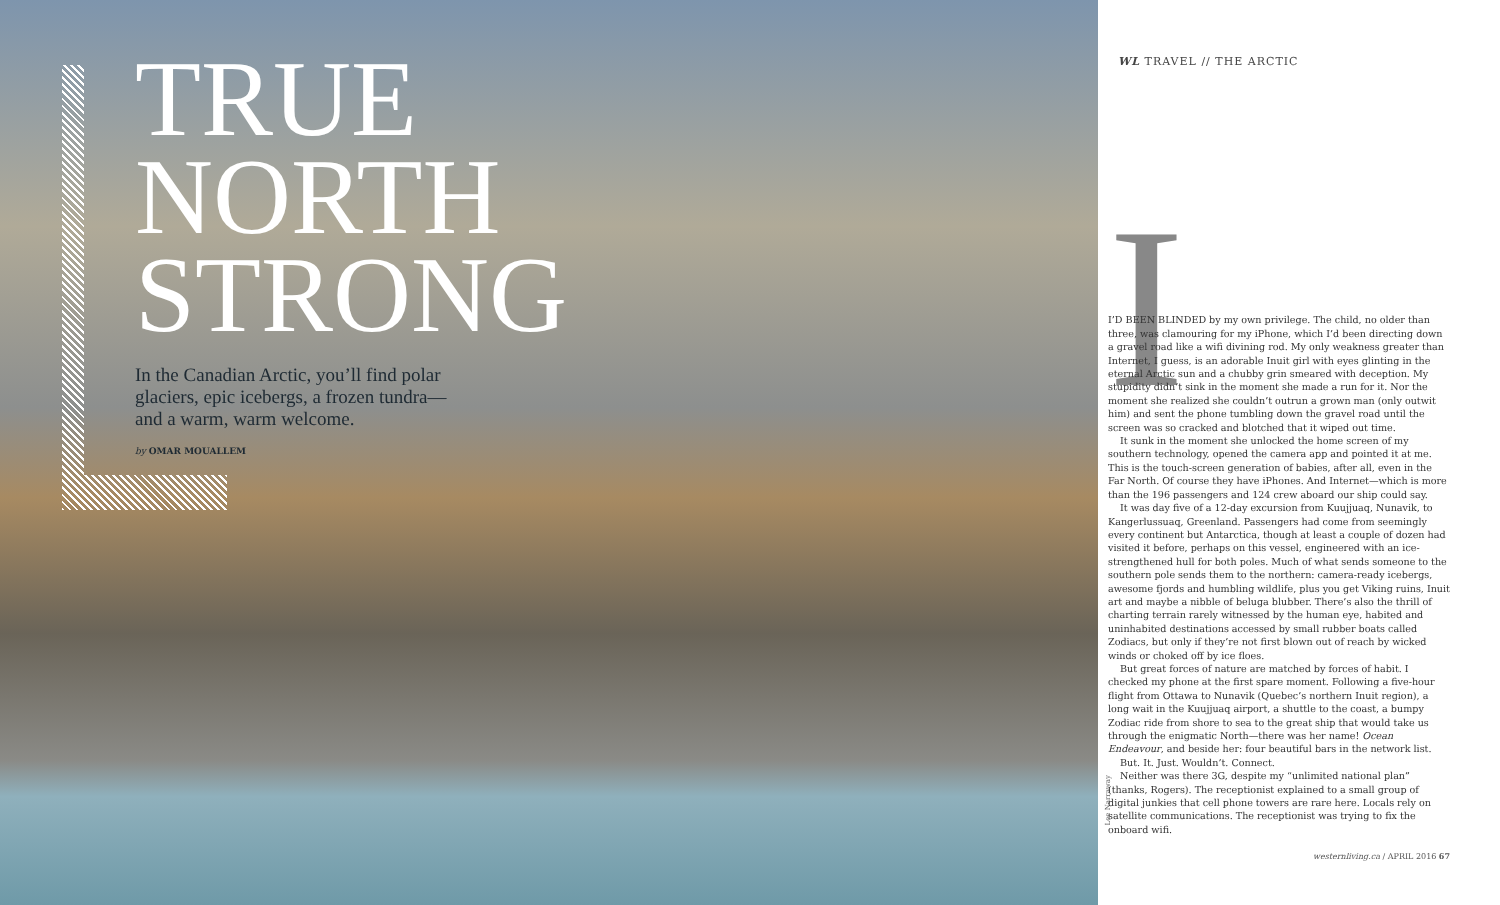TRUE
NORTH
STRONG
In the Canadian Arctic, you’ll find polar glaciers, epic icebergs, a frozen tundra—and a warm, warm welcome.
by OMAR MOUALLEM
Lee Narraway
WL TRAVEL // THE ARCTIC
I
I’D BEEN BLINDED by my own privilege. The child, no older than three, was clamouring for my iPhone, which I’d been directing down a gravel road like a wifi divining rod. My only weakness greater than Internet, I guess, is an adorable Inuit girl with eyes glinting in the eternal Arctic sun and a chubby grin smeared with deception. My stupidity didn’t sink in the moment she made a run for it. Nor the moment she realized she couldn’t outrun a grown man (only outwit him) and sent the phone tumbling down the gravel road until the screen was so cracked and blotched that it wiped out time.
It sunk in the moment she unlocked the home screen of my southern technology, opened the camera app and pointed it at me. This is the touch-screen generation of babies, after all, even in the Far North. Of course they have iPhones. And Internet—which is more than the 196 passengers and 124 crew aboard our ship could say.
It was day five of a 12-day excursion from Kuujjuaq, Nunavik, to Kangerlussuaq, Greenland. Passengers had come from seemingly every continent but Antarctica, though at least a couple of dozen had visited it before, perhaps on this vessel, engineered with an ice-strengthened hull for both poles. Much of what sends someone to the southern pole sends them to the northern: camera-ready icebergs, awesome fjords and humbling wildlife, plus you get Viking ruins, Inuit art and maybe a nibble of beluga blubber. There’s also the thrill of charting terrain rarely witnessed by the human eye, habited and uninhabited destinations accessed by small rubber boats called Zodiacs, but only if they’re not first blown out of reach by wicked winds or choked off by ice floes.
But great forces of nature are matched by forces of habit. I checked my phone at the first spare moment. Following a five-hour flight from Ottawa to Nunavik (Quebec’s northern Inuit region), a long wait in the Kuujjuaq airport, a shuttle to the coast, a bumpy Zodiac ride from shore to sea to the great ship that would take us through the enigmatic North—there was her name! Ocean Endeavour, and beside her: four beautiful bars in the network list.
But. It. Just. Wouldn’t. Connect.
Neither was there 3G, despite my “unlimited national plan” (thanks, Rogers). The receptionist explained to a small group of digital junkies that cell phone towers are rare here. Locals rely on satellite communications. The receptionist was trying to fix the onboard wifi.
westernliving.ca / APRIL 2016 67